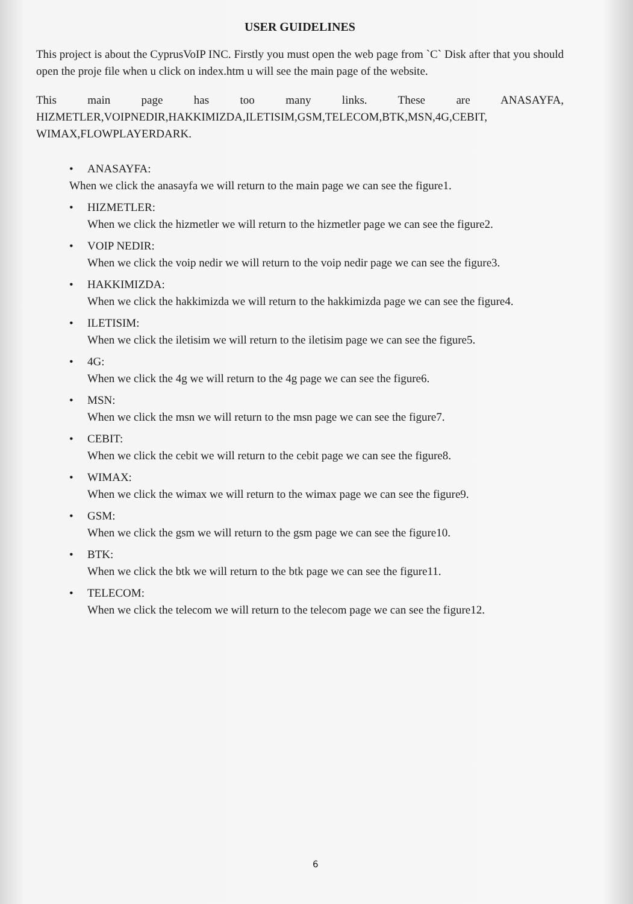USER GUIDELINES
This project is about the CyprusVoIP INC. Firstly you must open the web page from `C` Disk after that you should open the proje file when u click on index.htm u will see the main page of the website.
This main page has too many links. These are ANASAYFA,
HIZMETLER,VOIPNEDIR,HAKKIMIZDA,ILETISIM,GSM,TELECOM,BTK,MSN,4G,CEBIT, WIMAX,FLOWPLAYERDARK.
• ANASAYFA:
When we click the anasayfa we will return to the main page we can see the figure1.
• HIZMETLER:
When we click the hizmetler we will return to the hizmetler page we can see the figure2.
• VOIP NEDIR:
When we click the voip nedir we will return to the voip nedir page we can see the figure3.
• HAKKIMIZDA:
When we click the hakkimizda we will return to the hakkimizda page we can see the figure4.
• ILETISIM:
When we click the iletisim we will return to the iletisim page we can see the figure5.
• 4G:
When we click the 4g we will return to the 4g page we can see the figure6.
• MSN:
When we click the msn we will return to the msn page we can see the figure7.
• CEBIT:
When we click the cebit we will return to the cebit page we can see the figure8.
• WIMAX:
When we click the wimax we will return to the wimax page we can see the figure9.
• GSM:
When we click the gsm we will return to the gsm page we can see the figure10.
• BTK:
When we click the btk we will return to the btk page we can see the figure11.
• TELECOM:
When we click the telecom we will return to the telecom page we can see the figure12.
6